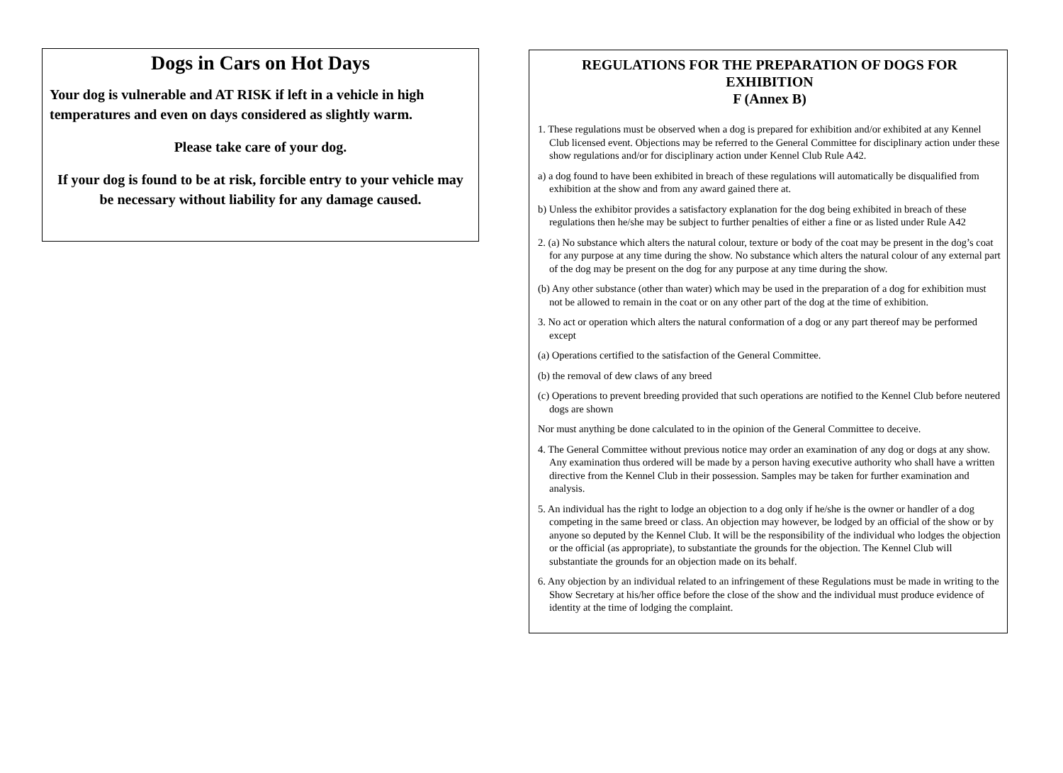Dogs in Cars on Hot Days
Your dog is vulnerable and AT RISK if left in a vehicle in high temperatures and even on days considered as slightly warm.
Please take care of your dog.
If your dog is found to be at risk, forcible entry to your vehicle may be necessary without liability for any damage caused.
REGULATIONS FOR THE PREPARATION OF DOGS FOR EXHIBITION
F (Annex B)
1. These regulations must be observed when a dog is prepared for exhibition and/or exhibited at any Kennel Club licensed event. Objections may be referred to the General Committee for disciplinary action under these show regulations and/or for disciplinary action under Kennel Club Rule A42.
a) a dog found to have been exhibited in breach of these regulations will automatically be disqualified from exhibition at the show and from any award gained there at.
b) Unless the exhibitor provides a satisfactory explanation for the dog being exhibited in breach of these regulations then he/she may be subject to further penalties of either a fine or as listed under Rule A42
2. (a) No substance which alters the natural colour, texture or body of the coat may be present in the dog’s coat for any purpose at any time during the show. No substance which alters the natural colour of any external part of the dog may be present on the dog for any purpose at any time during the show.
(b) Any other substance (other than water) which may be used in the preparation of a dog for exhibition must not be allowed to remain in the coat or on any other part of the dog at the time of exhibition.
3. No act or operation which alters the natural conformation of a dog or any part thereof may be performed except
(a) Operations certified to the satisfaction of the General Committee.
(b) the removal of dew claws of any breed
(c) Operations to prevent breeding provided that such operations are notified to the Kennel Club before neutered dogs are shown
Nor must anything be done calculated to in the opinion of the General Committee to deceive.
4. The General Committee without previous notice may order an examination of any dog or dogs at any show. Any examination thus ordered will be made by a person having executive authority who shall have a written directive from the Kennel Club in their possession. Samples may be taken for further examination and analysis.
5. An individual has the right to lodge an objection to a dog only if he/she is the owner or handler of a dog competing in the same breed or class. An objection may however, be lodged by an official of the show or by anyone so deputed by the Kennel Club. It will be the responsibility of the individual who lodges the objection or the official (as appropriate), to substantiate the grounds for the objection. The Kennel Club will substantiate the grounds for an objection made on its behalf.
6. Any objection by an individual related to an infringement of these Regulations must be made in writing to the Show Secretary at his/her office before the close of the show and the individual must produce evidence of identity at the time of lodging the complaint.